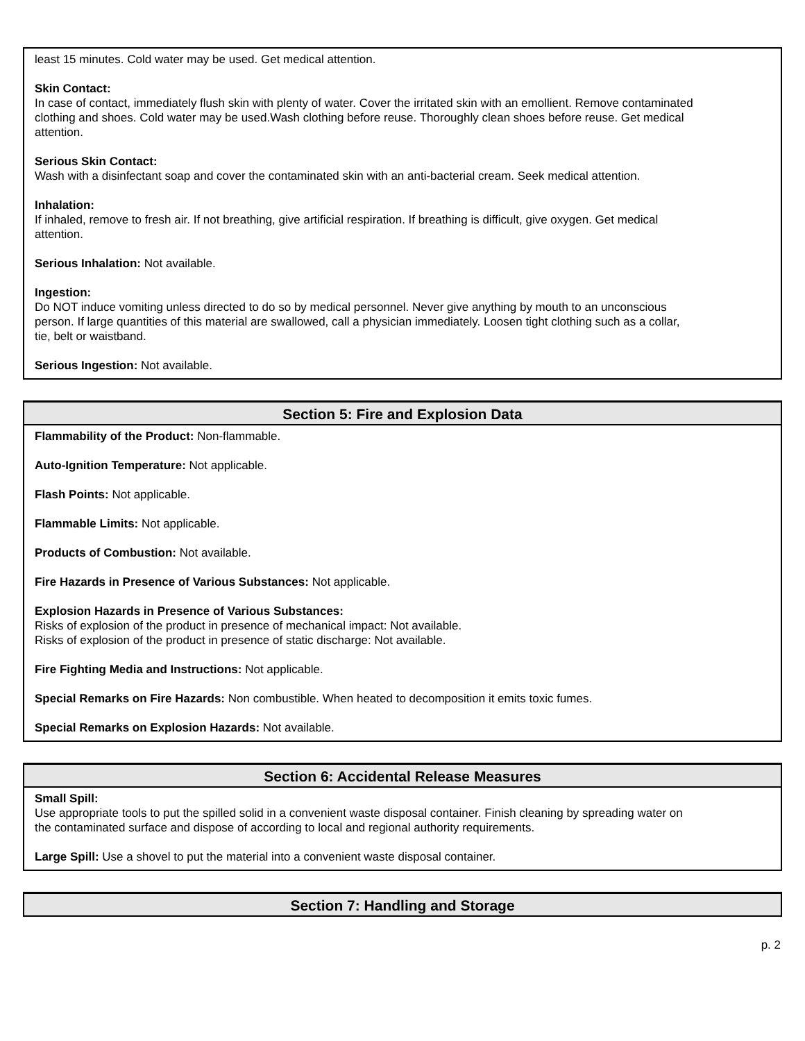least 15 minutes. Cold water may be used. Get medical attention.
Skin Contact:
In case of contact, immediately flush skin with plenty of water. Cover the irritated skin with an emollient. Remove contaminated clothing and shoes. Cold water may be used.Wash clothing before reuse. Thoroughly clean shoes before reuse. Get medical attention.
Serious Skin Contact:
Wash with a disinfectant soap and cover the contaminated skin with an anti-bacterial cream. Seek medical attention.
Inhalation:
If inhaled, remove to fresh air. If not breathing, give artificial respiration. If breathing is difficult, give oxygen. Get medical attention.
Serious Inhalation: Not available.
Ingestion:
Do NOT induce vomiting unless directed to do so by medical personnel. Never give anything by mouth to an unconscious person. If large quantities of this material are swallowed, call a physician immediately. Loosen tight clothing such as a collar, tie, belt or waistband.
Serious Ingestion: Not available.
Section 5: Fire and Explosion Data
Flammability of the Product: Non-flammable.
Auto-Ignition Temperature: Not applicable.
Flash Points: Not applicable.
Flammable Limits: Not applicable.
Products of Combustion: Not available.
Fire Hazards in Presence of Various Substances: Not applicable.
Explosion Hazards in Presence of Various Substances:
Risks of explosion of the product in presence of mechanical impact: Not available.
Risks of explosion of the product in presence of static discharge: Not available.
Fire Fighting Media and Instructions: Not applicable.
Special Remarks on Fire Hazards: Non combustible. When heated to decomposition it emits toxic fumes.
Special Remarks on Explosion Hazards: Not available.
Section 6: Accidental Release Measures
Small Spill:
Use appropriate tools to put the spilled solid in a convenient waste disposal container. Finish cleaning by spreading water on the contaminated surface and dispose of according to local and regional authority requirements.
Large Spill: Use a shovel to put the material into a convenient waste disposal container.
Section 7: Handling and Storage
p. 2